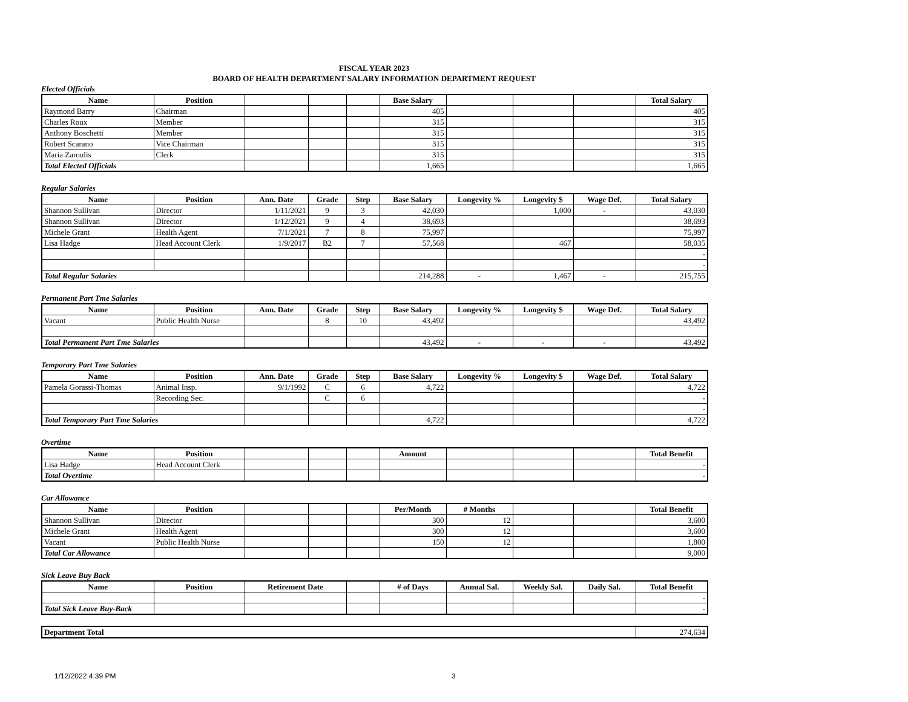FISCAL YEAR 2023
BOARD OF HEALTH DEPARTMENT SALARY INFORMATION DEPARTMENT REQUEST
Elected Officials
| Name | Position | | | | Base Salary | | | | Total Salary |
| --- | --- | --- | --- | --- | --- | --- | --- | --- | --- |
| Raymond Barry | Chairman | | | | 405 | | | | 405 |
| Charles Roux | Member | | | | 315 | | | | 315 |
| Anthony Boschetti | Member | | | | 315 | | | | 315 |
| Robert Scarano | Vice Chairman | | | | 315 | | | | 315 |
| Maria Zaroulis | Clerk | | | | 315 | | | | 315 |
| Total Elected Officials | | | | | 1,665 | | | | 1,665 |
Regular Salaries
| Name | Position | Ann. Date | Grade | Step | Base Salary | Longevity % | Longevity $ | Wage Def. | Total Salary |
| --- | --- | --- | --- | --- | --- | --- | --- | --- | --- |
| Shannon Sullivan | Director | 1/11/2021 | 9 | 3 | 42,030 | | 1,000 | - | 43,030 |
| Shannon Sullivan | Director | 1/12/2021 | 9 | 4 | 38,693 | | | | 38,693 |
| Michele Grant | Health Agent | 7/1/2021 | 7 | 8 | 75,997 | | | | 75,997 |
| Lisa Hadge | Head Account Clerk | 1/9/2017 | B2 | 7 | 57,568 | | 467 | | 58,035 |
| | | | | | | | | | - |
| | | | | | | | | | - |
| Total Regular Salaries | | | | | 214,288 | - | 1,467 | - | 215,755 |
Permanent Part Tme Salaries
| Name | Position | Ann. Date | Grade | Step | Base Salary | Longevity % | Longevity $ | Wage Def. | Total Salary |
| --- | --- | --- | --- | --- | --- | --- | --- | --- | --- |
| Vacant | Public Health Nurse | | 8 | 10 | 43,492 | | | | 43,492 |
| Total Permanent Part Tme Salaries | | | | | 43,492 | - | - | - | 43,492 |
Temporary Part Tme Salaries
| Name | Position | Ann. Date | Grade | Step | Base Salary | Longevity % | Longevity $ | Wage Def. | Total Salary |
| --- | --- | --- | --- | --- | --- | --- | --- | --- | --- |
| Pamela Gorassi-Thomas | Animal Insp. | 9/1/1992 | C | 6 | 4,722 | | | | 4,722 |
| | Recording Sec. | | C | 6 | | | | | - |
| | | | | | | | | | - |
| Total Temporary Part Tme Salaries | | | | | 4,722 | | | | 4,722 |
Overtime
| Name | Position | | | | Amount | | | | Total Benefit |
| --- | --- | --- | --- | --- | --- | --- | --- | --- | --- |
| Lisa Hadge | Head Account Clerk | | | | | | | | - |
| Total Overtime | | | | | | | | | - |
Car Allowance
| Name | Position | | | | Per/Month | # Months | | | Total Benefit |
| --- | --- | --- | --- | --- | --- | --- | --- | --- | --- |
| Shannon Sullivan | Director | | | | 300 | 12 | | | 3,600 |
| Michele Grant | Health Agent | | | | 300 | 12 | | | 3,600 |
| Vacant | Public Health Nurse | | | | 150 | 12 | | | 1,800 |
| Total Car Allowance | | | | | | | | | 9,000 |
Sick Leave Buy Back
| Name | Position | Retirement Date | | # of Days | Annual Sal. | Weekly Sal. | Daily Sal. | Total Benefit |
| --- | --- | --- | --- | --- | --- | --- | --- | --- |
| | | | | | | | | - |
| Total Sick Leave Buy-Back | | | | | | | | - |
| Department Total | 274,634 |
1/12/2022 4:39 PM 3